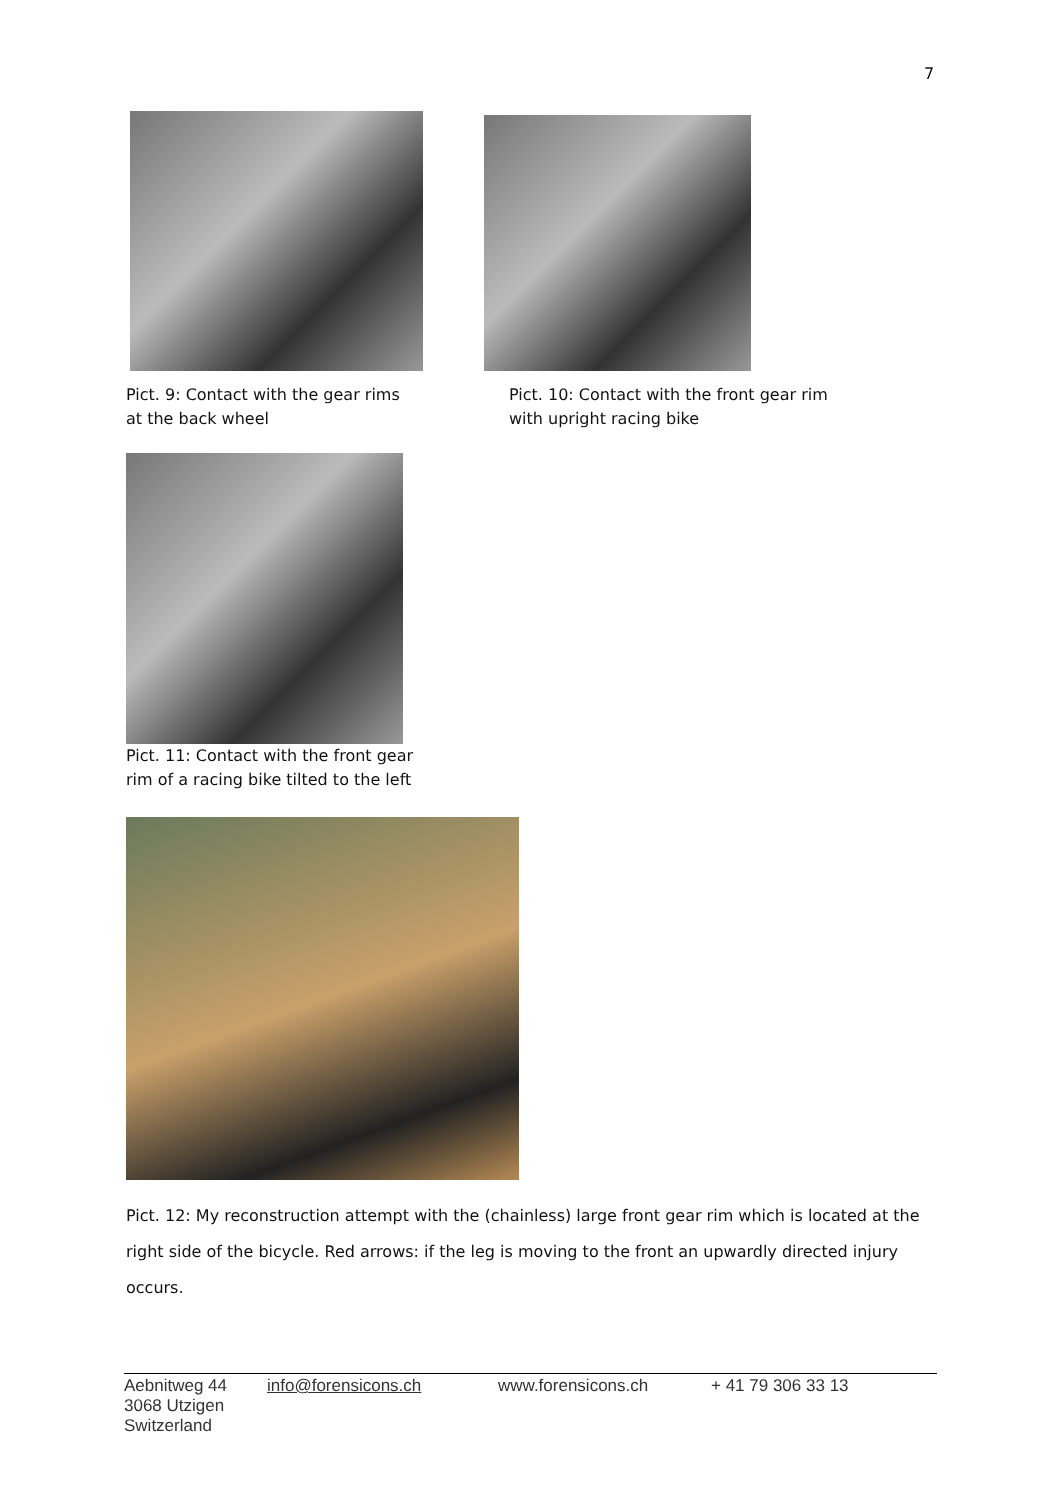7
Pict. 9: Contact with the gear rims
at the back wheel
Pict. 10: Contact with the front gear rim
with upright racing bike
Pict. 11: Contact with the front gear
rim of a racing bike tilted to the left
Pict. 12: My reconstruction attempt with the (chainless) large front gear rim which is located at the right side of the bicycle. Red arrows: if the leg is moving to the front an upwardly directed injury occurs.
Aebnitweg 44
3068 Utzigen
Switzerland
info@forensicons.ch www.forensicons.ch + 41 79 306 33 13